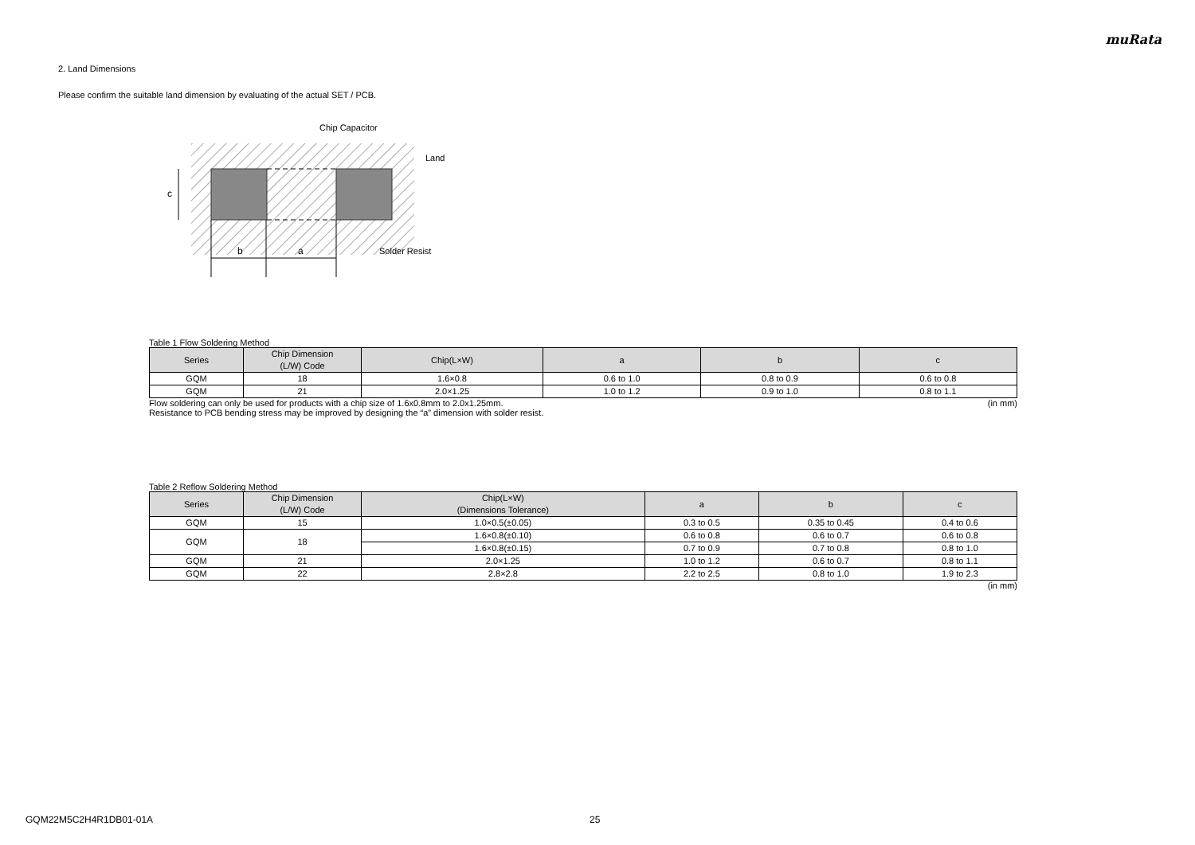muRata
2. Land Dimensions
Please confirm the suitable land dimension by evaluating of the actual SET / PCB.
Chip Capacitor
Land
Solder Resist
b
a
c
Table 1 Flow Soldering Method
| Series | Chip Dimension (L/W) Code | Chip(L×W) | a | b | c |
| --- | --- | --- | --- | --- | --- |
| GQM | 18 | 1.6×0.8 | 0.6 to 1.0 | 0.8 to 0.9 | 0.6 to 0.8 |
| GQM | 21 | 2.0×1.25 | 1.0 to 1.2 | 0.9 to 1.0 | 0.8 to 1.1 |
Flow soldering can only be used for products with a chip size of 1.6x0.8mm to 2.0x1.25mm. (in mm)
Resistance to PCB bending stress may be improved by designing the “a” dimension with solder resist.
Table 2 Reflow Soldering Method
| Series | Chip Dimension (L/W) Code | Chip(L×W) (Dimensions Tolerance) | a | b | c |
| --- | --- | --- | --- | --- | --- |
| GQM | 15 | 1.0×0.5(±0.05) | 0.3 to 0.5 | 0.35 to 0.45 | 0.4 to 0.6 |
| GQM | 18 | 1.6×0.8(±0.10) | 0.6 to 0.8 | 0.6 to 0.7 | 0.6 to 0.8 |
| | | 1.6×0.8(±0.15) | 0.7 to 0.9 | 0.7 to 0.8 | 0.8 to 1.0 |
| GQM | 21 | 2.0×1.25 | 1.0 to 1.2 | 0.6 to 0.7 | 0.8 to 1.1 |
| GQM | 22 | 2.8×2.8 | 2.2 to 2.5 | 0.8 to 1.0 | 1.9 to 2.3 |
(in mm)
GQM22M5C2H4R1DB01-01A 25